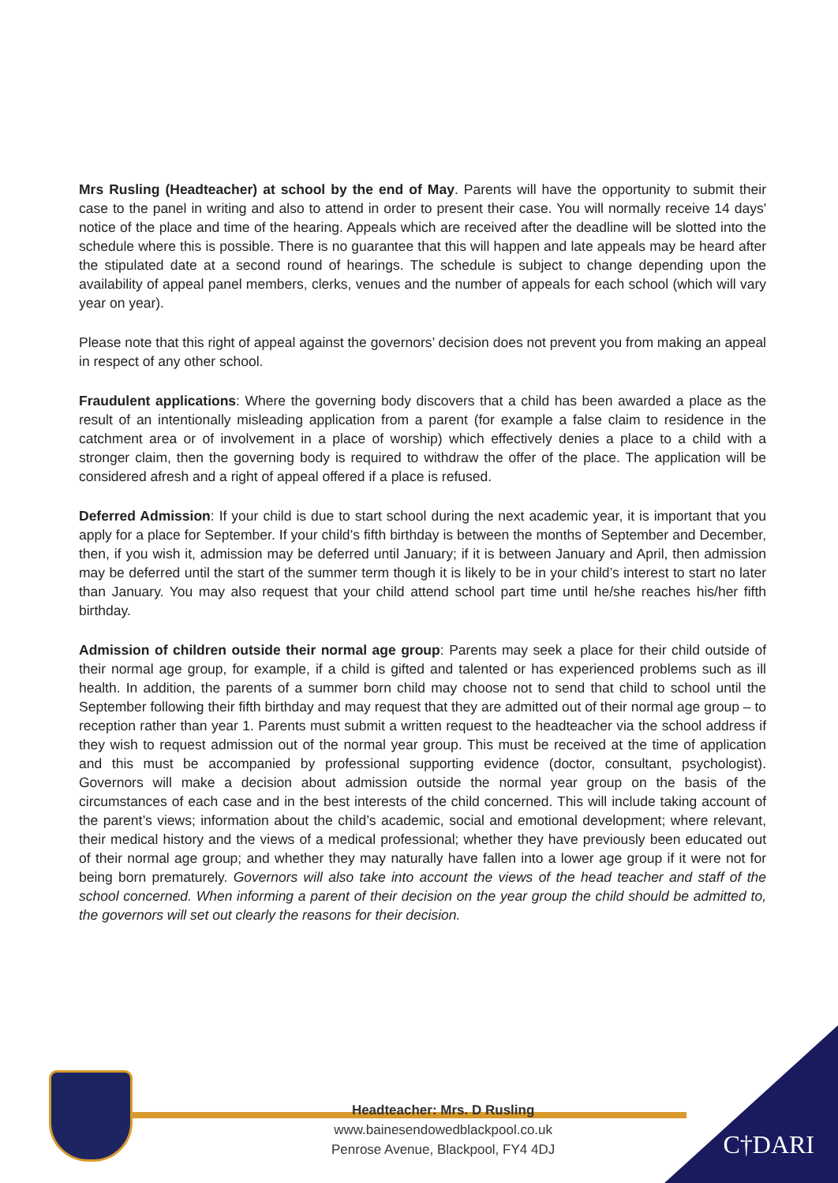Mrs Rusling (Headteacher) at school by the end of May. Parents will have the opportunity to submit their case to the panel in writing and also to attend in order to present their case. You will normally receive 14 days' notice of the place and time of the hearing. Appeals which are received after the deadline will be slotted into the schedule where this is possible. There is no guarantee that this will happen and late appeals may be heard after the stipulated date at a second round of hearings. The schedule is subject to change depending upon the availability of appeal panel members, clerks, venues and the number of appeals for each school (which will vary year on year).
Please note that this right of appeal against the governors’ decision does not prevent you from making an appeal in respect of any other school.
Fraudulent applications: Where the governing body discovers that a child has been awarded a place as the result of an intentionally misleading application from a parent (for example a false claim to residence in the catchment area or of involvement in a place of worship) which effectively denies a place to a child with a stronger claim, then the governing body is required to withdraw the offer of the place. The application will be considered afresh and a right of appeal offered if a place is refused.
Deferred Admission: If your child is due to start school during the next academic year, it is important that you apply for a place for September. If your child’s fifth birthday is between the months of September and December, then, if you wish it, admission may be deferred until January; if it is between January and April, then admission may be deferred until the start of the summer term though it is likely to be in your child’s interest to start no later than January. You may also request that your child attend school part time until he/she reaches his/her fifth birthday.
Admission of children outside their normal age group: Parents may seek a place for their child outside of their normal age group, for example, if a child is gifted and talented or has experienced problems such as ill health. In addition, the parents of a summer born child may choose not to send that child to school until the September following their fifth birthday and may request that they are admitted out of their normal age group – to reception rather than year 1. Parents must submit a written request to the headteacher via the school address if they wish to request admission out of the normal year group. This must be received at the time of application and this must be accompanied by professional supporting evidence (doctor, consultant, psychologist). Governors will make a decision about admission outside the normal year group on the basis of the circumstances of each case and in the best interests of the child concerned. This will include taking account of the parent’s views; information about the child’s academic, social and emotional development; where relevant, their medical history and the views of a medical professional; whether they have previously been educated out of their normal age group; and whether they may naturally have fallen into a lower age group if it were not for being born prematurely. Governors will also take into account the views of the head teacher and staff of the school concerned. When informing a parent of their decision on the year group the child should be admitted to, the governors will set out clearly the reasons for their decision.
Headteacher: Mrs. D Rusling
www.bainesendowedblackpool.co.uk
Penrose Avenue, Blackpool, FY4 4DJ
C†DARI